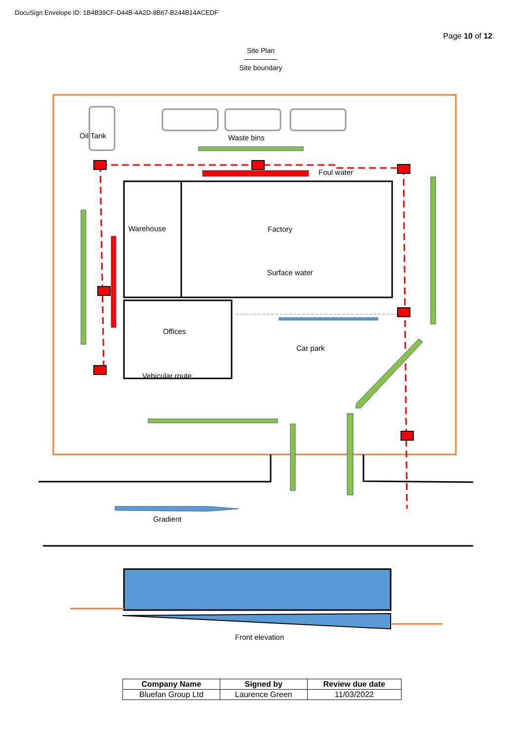DocuSign Envelope ID: 1B4B39CF-D44B-4A2D-8B67-B244B14ACEDF
Page 10 of 12
Site Plan
Site boundary
Oil Tank Waste bins
Foul water
Warehouse Factory
Surface water
Offices
Vehicular route
Car park
Gradient
Front elevation
| Company Name | Signed by | Review due date |
| --- | --- | --- |
| Bluefan Group Ltd | Laurence Green | 11/03/2022 |